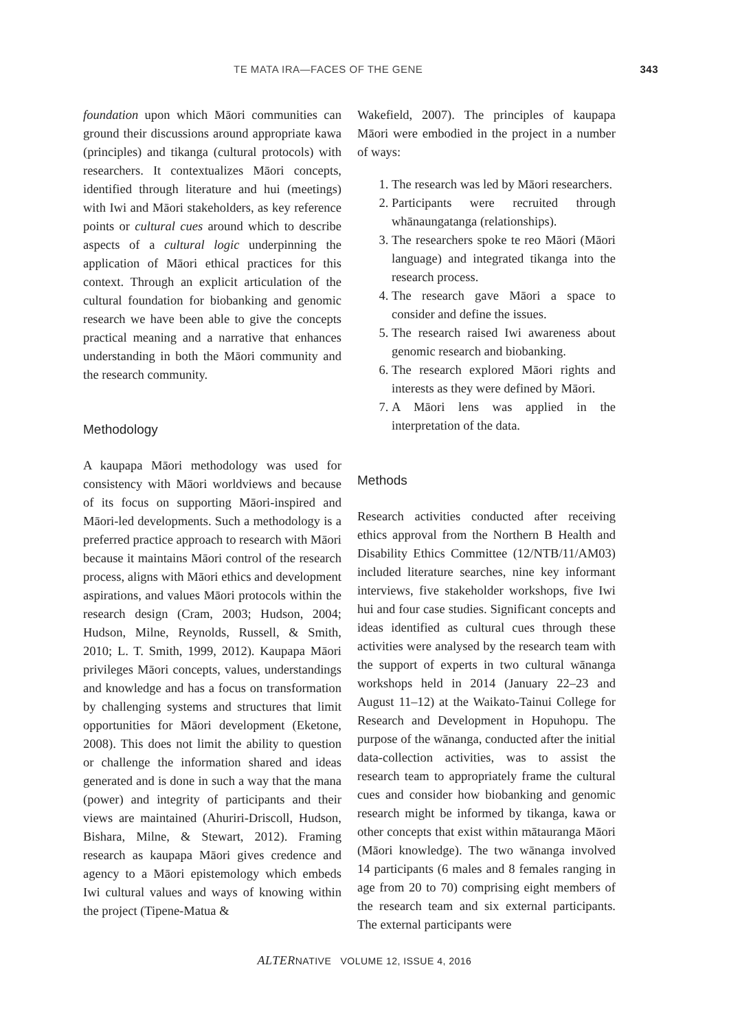TE MATA IRA—FACES OF THE GENE 343
foundation upon which Māori communities can ground their discussions around appropriate kawa (principles) and tikanga (cultural protocols) with researchers. It contextualizes Māori concepts, identified through literature and hui (meetings) with Iwi and Māori stakeholders, as key reference points or cultural cues around which to describe aspects of a cultural logic underpinning the application of Māori ethical practices for this context. Through an explicit articulation of the cultural foundation for biobanking and genomic research we have been able to give the concepts practical meaning and a narrative that enhances understanding in both the Māori community and the research community.
Methodology
A kaupapa Māori methodology was used for consistency with Māori worldviews and because of its focus on supporting Māori-inspired and Māori-led developments. Such a methodology is a preferred practice approach to research with Māori because it maintains Māori control of the research process, aligns with Māori ethics and development aspirations, and values Māori protocols within the research design (Cram, 2003; Hudson, 2004; Hudson, Milne, Reynolds, Russell, & Smith, 2010; L. T. Smith, 1999, 2012). Kaupapa Māori privileges Māori concepts, values, understandings and knowledge and has a focus on transformation by challenging systems and structures that limit opportunities for Māori development (Eketone, 2008). This does not limit the ability to question or challenge the information shared and ideas generated and is done in such a way that the mana (power) and integrity of participants and their views are maintained (Ahuriri-Driscoll, Hudson, Bishara, Milne, & Stewart, 2012). Framing research as kaupapa Māori gives credence and agency to a Māori epistemology which embeds Iwi cultural values and ways of knowing within the project (Tipene-Matua &
Wakefield, 2007). The principles of kaupapa Māori were embodied in the project in a number of ways:
1. The research was led by Māori researchers.
2. Participants were recruited through whānaungatanga (relationships).
3. The researchers spoke te reo Māori (Māori language) and integrated tikanga into the research process.
4. The research gave Māori a space to consider and define the issues.
5. The research raised Iwi awareness about genomic research and biobanking.
6. The research explored Māori rights and interests as they were defined by Māori.
7. A Māori lens was applied in the interpretation of the data.
Methods
Research activities conducted after receiving ethics approval from the Northern B Health and Disability Ethics Committee (12/NTB/11/AM03) included literature searches, nine key informant interviews, five stakeholder workshops, five Iwi hui and four case studies. Significant concepts and ideas identified as cultural cues through these activities were analysed by the research team with the support of experts in two cultural wānanga workshops held in 2014 (January 22–23 and August 11–12) at the Waikato-Tainui College for Research and Development in Hopuhopu. The purpose of the wānanga, conducted after the initial data-collection activities, was to assist the research team to appropriately frame the cultural cues and consider how biobanking and genomic research might be informed by tikanga, kawa or other concepts that exist within mātauranga Māori (Māori knowledge). The two wānanga involved 14 participants (6 males and 8 females ranging in age from 20 to 70) comprising eight members of the research team and six external participants. The external participants were
ALTERNATIVE VOLUME 12, ISSUE 4, 2016